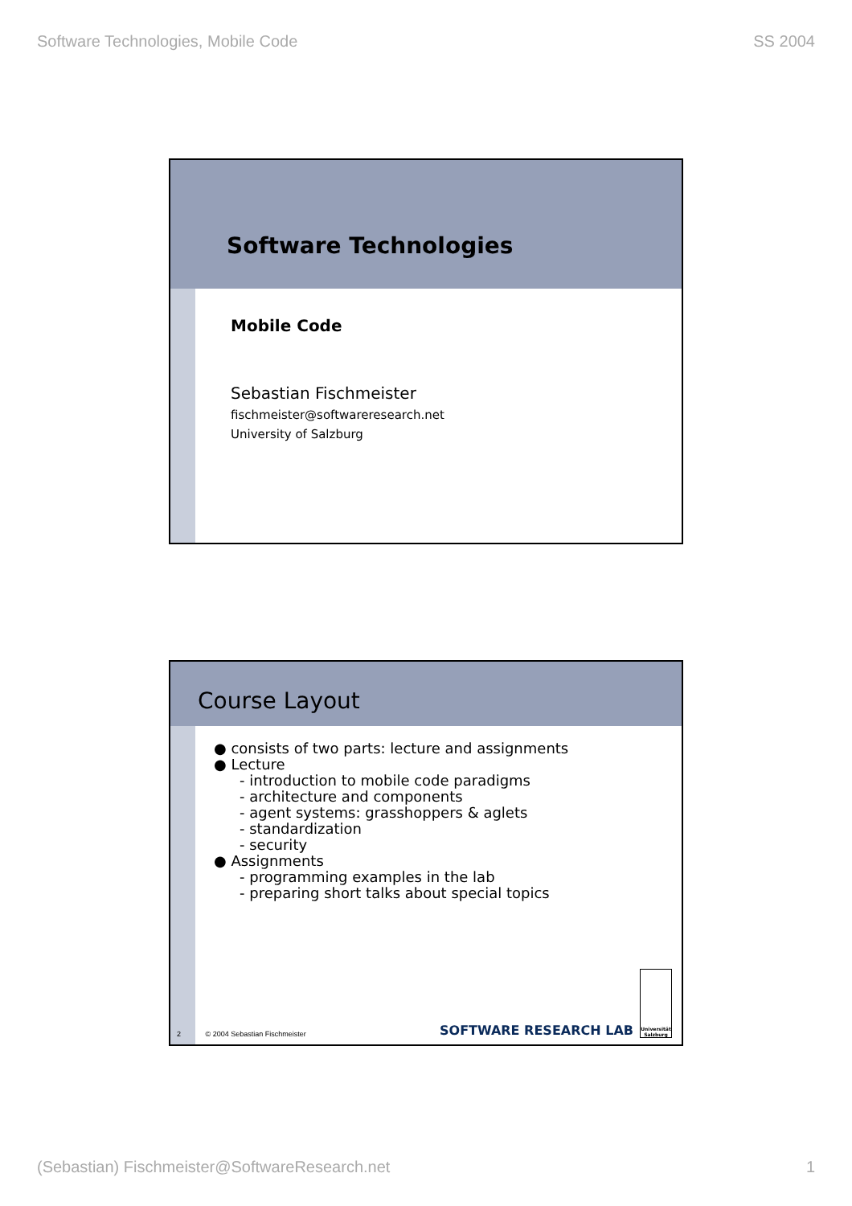Software Technologies, Mobile Code SS 2004
Software Technologies
Mobile Code
Sebastian Fischmeister
fischmeister@softwareresearch.net
University of Salzburg
Course Layout
● consists of two parts: lecture and assignments
● Lecture
- introduction to mobile code paradigms
- architecture and components
- agent systems: grasshoppers & aglets
- standardization
- security
● Assignments
- programming examples in the lab
- preparing short talks about special topics
2 © 2004 Sebastian Fischmeister
SOFTWARE RESEARCH LAB
Universität Salzburg
(Sebastian) Fischmeister@SoftwareResearch.net 1